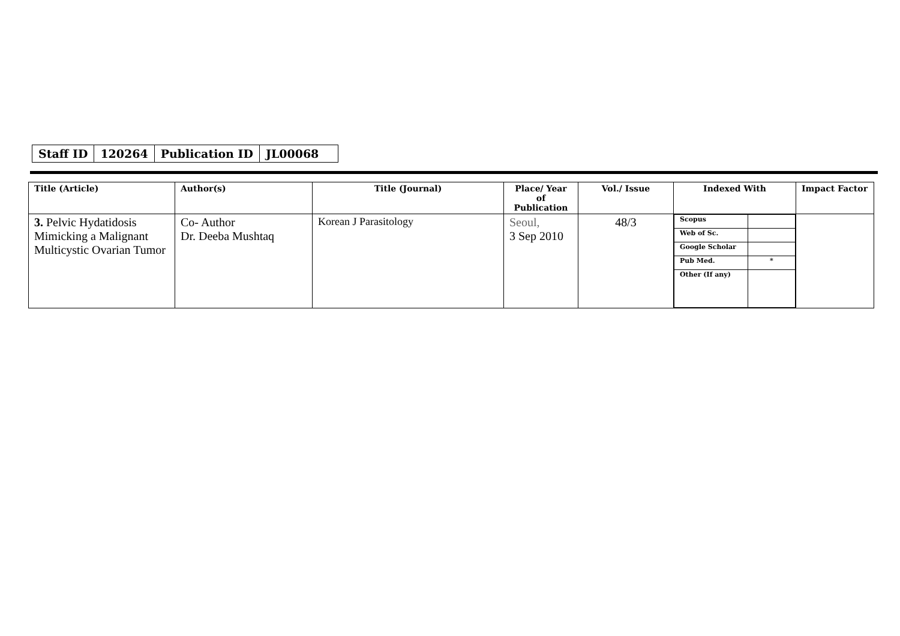| Staff ID | 120264 | Publication ID | JL00068 |
| Title (Article) | Author(s) | Title (Journal) | Place/ Year of Publication | Vol./ Issue | Indexed With | Impact Factor |
| --- | --- | --- | --- | --- | --- | --- |
| 3. Pelvic Hydatidosis Mimicking a Malignant Multicystic Ovarian Tumor | Co- Author Dr. Deeba Mushtaq | Korean J Parasitology | Seoul, 3 Sep 2010 | 48/3 | / Scopus / / / Web of Sc. / / / Google Scholar / / / Pub Med. / * / / Other (If any) / / | |